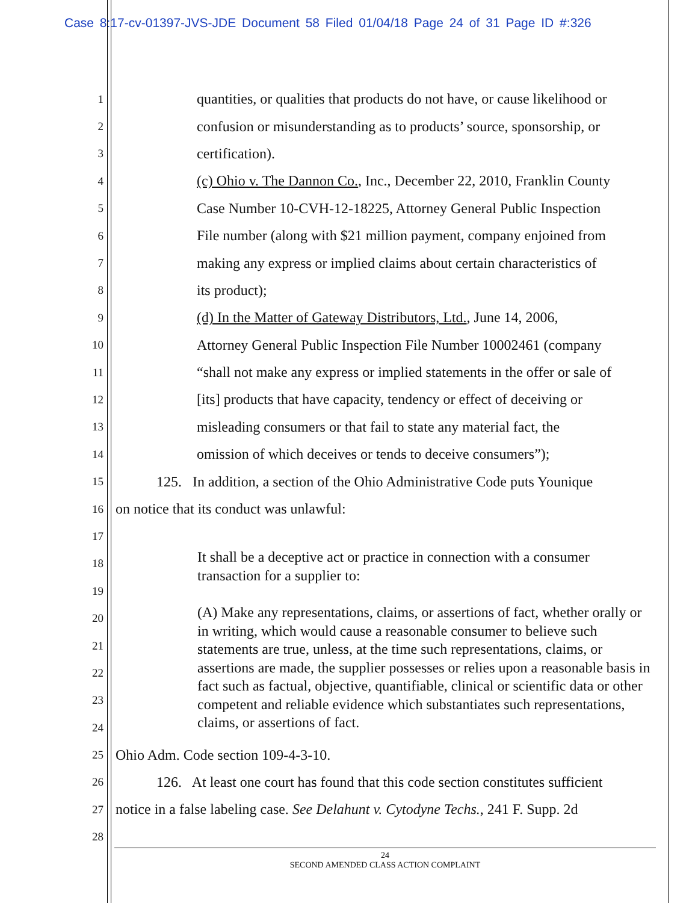Case 8:17-cv-01397-JVS-JDE Document 58 Filed 01/04/18 Page 24 of 31 Page ID #:326
1 quantities, or qualities that products do not have, or cause likelihood or
2 confusion or misunderstanding as to products’ source, sponsorship, or
3 certification).
4 (c) Ohio v. The Dannon Co., Inc., December 22, 2010, Franklin County
5 Case Number 10-CVH-12-18225, Attorney General Public Inspection
6 File number (along with $21 million payment, company enjoined from
7 making any express or implied claims about certain characteristics of
8 its product);
9 (d) In the Matter of Gateway Distributors, Ltd., June 14, 2006,
10 Attorney General Public Inspection File Number 10002461 (company
11 “shall not make any express or implied statements in the offer or sale of
12 [its] products that have capacity, tendency or effect of deceiving or
13 misleading consumers or that fail to state any material fact, the
14 omission of which deceives or tends to deceive consumers”);
15 125. In addition, a section of the Ohio Administrative Code puts Younique
16 on notice that its conduct was unlawful:
17
18
19
20
21
22
23
24
25 Ohio Adm. Code section 109-4-3-10.
26 126. At least one court has found that this code section constitutes sufficient
27 notice in a false labeling case. See Delahunt v. Cytodyne Techs., 241 F. Supp. 2d
28
It shall be a deceptive act or practice in connection with a consumer transaction for a supplier to:
(A) Make any representations, claims, or assertions of fact, whether orally or in writing, which would cause a reasonable consumer to believe such statements are true, unless, at the time such representations, claims, or assertions are made, the supplier possesses or relies upon a reasonable basis in fact such as factual, objective, quantifiable, clinical or scientific data or other competent and reliable evidence which substantiates such representations, claims, or assertions of fact.
24
SECOND AMENDED CLASS ACTION COMPLAINT